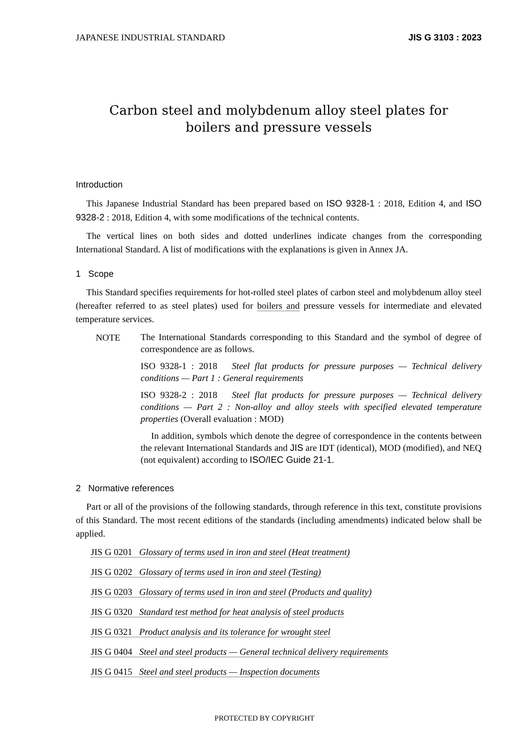JAPANESE INDUSTRIAL STANDARD JIS G 3103 : 2023
Carbon steel and molybdenum alloy steel plates for
boilers and pressure vessels
Introduction
This Japanese Industrial Standard has been prepared based on ISO 9328-1 : 2018, Edition 4, and ISO 9328-2 : 2018, Edition 4, with some modifications of the technical contents.
The vertical lines on both sides and dotted underlines indicate changes from the corresponding International Standard. A list of modifications with the explanations is given in Annex JA.
1 Scope
This Standard specifies requirements for hot-rolled steel plates of carbon steel and molybdenum alloy steel (hereafter referred to as steel plates) used for boilers and pressure vessels for intermediate and elevated temperature services.
NOTE
The International Standards corresponding to this Standard and the symbol of degree of correspondence are as follows.
ISO 9328-1 : 2018 Steel flat products for pressure purposes — Technical delivery conditions — Part 1 : General requirements
ISO 9328-2 : 2018 Steel flat products for pressure purposes — Technical delivery conditions — Part 2 : Non-alloy and alloy steels with specified elevated temperature properties (Overall evaluation : MOD)
In addition, symbols which denote the degree of correspondence in the contents between the relevant International Standards and JIS are IDT (identical), MOD (modified), and NEQ (not equivalent) according to ISO/IEC Guide 21-1.
2 Normative references
Part or all of the provisions of the following standards, through reference in this text, constitute provisions of this Standard. The most recent editions of the standards (including amendments) indicated below shall be applied.
JIS G 0201 Glossary of terms used in iron and steel (Heat treatment)
JIS G 0202 Glossary of terms used in iron and steel (Testing)
JIS G 0203 Glossary of terms used in iron and steel (Products and quality)
JIS G 0320 Standard test method for heat analysis of steel products
JIS G 0321 Product analysis and its tolerance for wrought steel
JIS G 0404 Steel and steel products — General technical delivery requirements
JIS G 0415 Steel and steel products — Inspection documents
PROTECTED BY COPYRIGHT